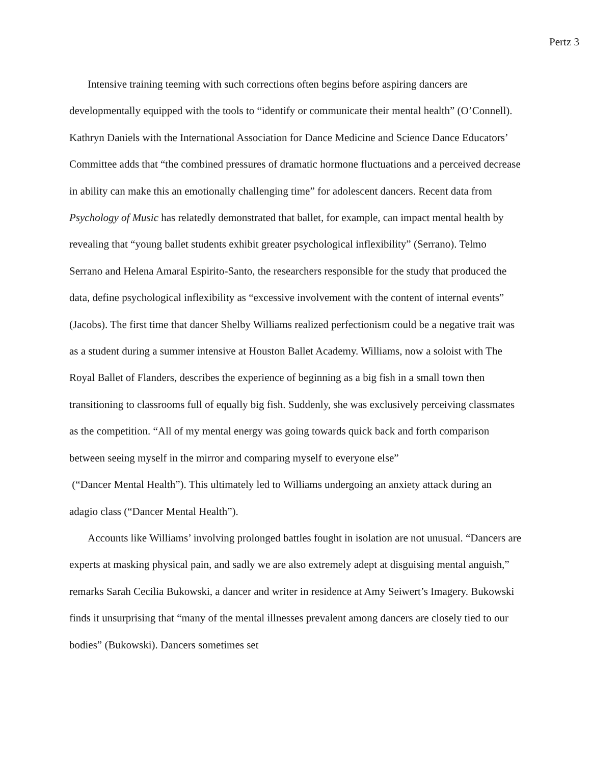Pertz 3
Intensive training teeming with such corrections often begins before aspiring dancers are developmentally equipped with the tools to “identify or communicate their mental health” (O’Connell). Kathryn Daniels with the International Association for Dance Medicine and Science Dance Educators’ Committee adds that “the combined pressures of dramatic hormone fluctuations and a perceived decrease in ability can make this an emotionally challenging time” for adolescent dancers. Recent data from Psychology of Music has relatedly demonstrated that ballet, for example, can impact mental health by revealing that “young ballet students exhibit greater psychological inflexibility” (Serrano). Telmo Serrano and Helena Amaral Espirito-Santo, the researchers responsible for the study that produced the data, define psychological inflexibility as “excessive involvement with the content of internal events” (Jacobs). The first time that dancer Shelby Williams realized perfectionism could be a negative trait was as a student during a summer intensive at Houston Ballet Academy. Williams, now a soloist with The Royal Ballet of Flanders, describes the experience of beginning as a big fish in a small town then transitioning to classrooms full of equally big fish. Suddenly, she was exclusively perceiving classmates as the competition. “All of my mental energy was going towards quick back and forth comparison between seeing myself in the mirror and comparing myself to everyone else”
(“Dancer Mental Health”). This ultimately led to Williams undergoing an anxiety attack during an adagio class (“Dancer Mental Health”).
Accounts like Williams’ involving prolonged battles fought in isolation are not unusual. “Dancers are experts at masking physical pain, and sadly we are also extremely adept at disguising mental anguish,” remarks Sarah Cecilia Bukowski, a dancer and writer in residence at Amy Seiwert’s Imagery. Bukowski finds it unsurprising that “many of the mental illnesses prevalent among dancers are closely tied to our bodies” (Bukowski). Dancers sometimes set